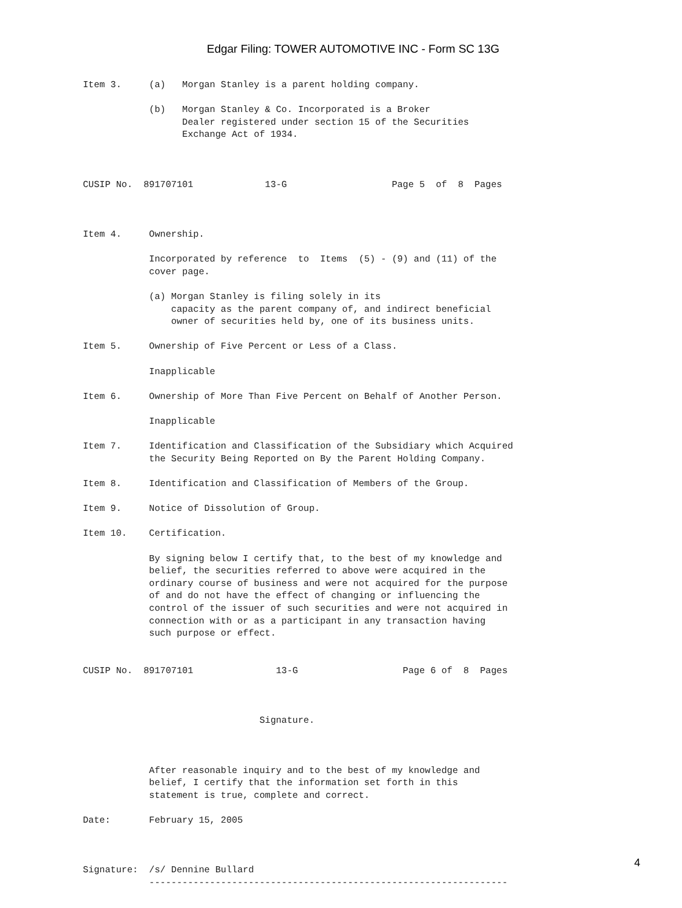Edgar Filing: TOWER AUTOMOTIVE INC - Form SC 13G
Item 3.     (a)   Morgan Stanley is a parent holding company.

            (b)   Morgan Stanley & Co. Incorporated is a Broker
                  Dealer registered under section 15 of the Securities
                  Exchange Act of 1934.



CUSIP No.  891707101             13-G                   Page 5  of  8  Pages



Item 4.     Ownership.

            Incorporated by reference  to  Items  (5) - (9) and (11) of the
            cover page.

            (a) Morgan Stanley is filing solely in its
                capacity as the parent company of, and indirect beneficial
                owner of securities held by, one of its business units.

Item 5.     Ownership of Five Percent or Less of a Class.

            Inapplicable

Item 6.     Ownership of More Than Five Percent on Behalf of Another Person.

            Inapplicable

Item 7.     Identification and Classification of the Subsidiary which Acquired
            the Security Being Reported on By the Parent Holding Company.

Item 8.     Identification and Classification of Members of the Group.

Item 9.     Notice of Dissolution of Group.

Item 10.    Certification.

            By signing below I certify that, to the best of my knowledge and
            belief, the securities referred to above were acquired in the
            ordinary course of business and were not acquired for the purpose
            of and do not have the effect of changing or influencing the
            control of the issuer of such securities and were not acquired in
            connection with or as a participant in any transaction having
            such purpose or effect.


CUSIP No.  891707101               13-G                   Page 6 of  8  Pages



                                Signature.



            After reasonable inquiry and to the best of my knowledge and
            belief, I certify that the information set forth in this
            statement is true, complete and correct.

Date:       February 15, 2005



Signature:  /s/ Dennine Bullard
            -----------------------------------------------------------------
4